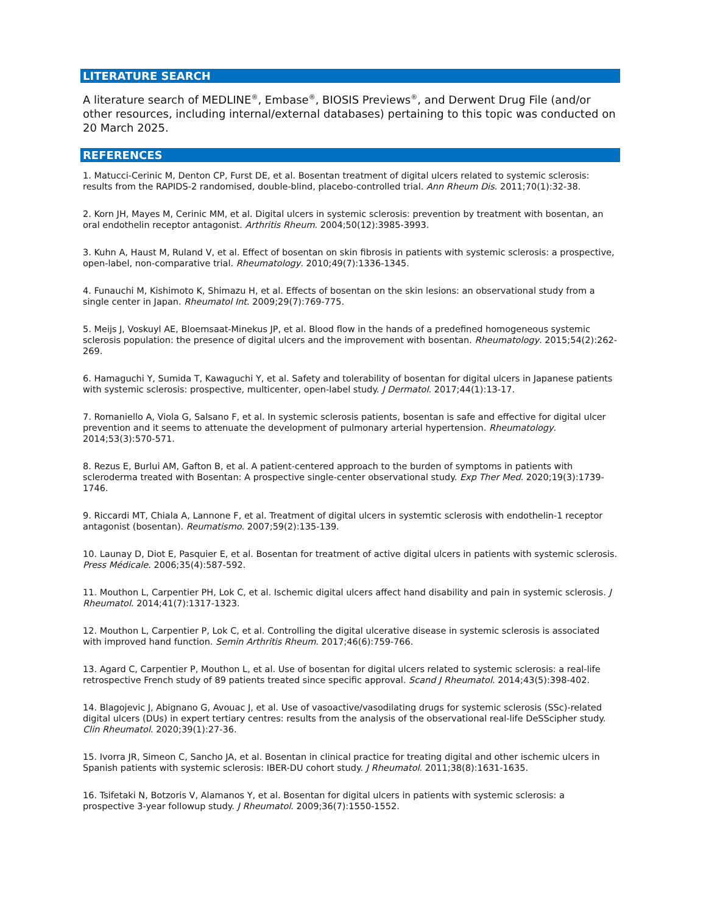LITERATURE SEARCH
A literature search of MEDLINE<sup>®</sup>, Embase<sup>®</sup>, BIOSIS Previews<sup>®</sup>, and Derwent Drug File (and/or other resources, including internal/external databases) pertaining to this topic was conducted on 20 March 2025.
REFERENCES
1. Matucci-Cerinic M, Denton CP, Furst DE, et al. Bosentan treatment of digital ulcers related to systemic sclerosis: results from the RAPIDS-2 randomised, double-blind, placebo-controlled trial. Ann Rheum Dis. 2011;70(1):32-38.
2. Korn JH, Mayes M, Cerinic MM, et al. Digital ulcers in systemic sclerosis: prevention by treatment with bosentan, an oral endothelin receptor antagonist. Arthritis Rheum. 2004;50(12):3985-3993.
3. Kuhn A, Haust M, Ruland V, et al. Effect of bosentan on skin fibrosis in patients with systemic sclerosis: a prospective, open-label, non-comparative trial. Rheumatology. 2010;49(7):1336-1345.
4. Funauchi M, Kishimoto K, Shimazu H, et al. Effects of bosentan on the skin lesions: an observational study from a single center in Japan. Rheumatol Int. 2009;29(7):769-775.
5. Meijs J, Voskuyl AE, Bloemsaat-Minekus JP, et al. Blood flow in the hands of a predefined homogeneous systemic sclerosis population: the presence of digital ulcers and the improvement with bosentan. Rheumatology. 2015;54(2):262-269.
6. Hamaguchi Y, Sumida T, Kawaguchi Y, et al. Safety and tolerability of bosentan for digital ulcers in Japanese patients with systemic sclerosis: prospective, multicenter, open-label study. J Dermatol. 2017;44(1):13-17.
7. Romaniello A, Viola G, Salsano F, et al. In systemic sclerosis patients, bosentan is safe and effective for digital ulcer prevention and it seems to attenuate the development of pulmonary arterial hypertension. Rheumatology. 2014;53(3):570-571.
8. Rezus E, Burlui AM, Gafton B, et al. A patient-centered approach to the burden of symptoms in patients with scleroderma treated with Bosentan: A prospective single-center observational study. Exp Ther Med. 2020;19(3):1739-1746.
9. Riccardi MT, Chiala A, Lannone F, et al. Treatment of digital ulcers in systemtic sclerosis with endothelin-1 receptor antagonist (bosentan). Reumatismo. 2007;59(2):135-139.
10. Launay D, Diot E, Pasquier E, et al. Bosentan for treatment of active digital ulcers in patients with systemic sclerosis. Press Médicale. 2006;35(4):587-592.
11. Mouthon L, Carpentier PH, Lok C, et al. Ischemic digital ulcers affect hand disability and pain in systemic sclerosis. J Rheumatol. 2014;41(7):1317-1323.
12. Mouthon L, Carpentier P, Lok C, et al. Controlling the digital ulcerative disease in systemic sclerosis is associated with improved hand function. Semin Arthritis Rheum. 2017;46(6):759-766.
13. Agard C, Carpentier P, Mouthon L, et al. Use of bosentan for digital ulcers related to systemic sclerosis: a real-life retrospective French study of 89 patients treated since specific approval. Scand J Rheumatol. 2014;43(5):398-402.
14. Blagojevic J, Abignano G, Avouac J, et al. Use of vasoactive/vasodilating drugs for systemic sclerosis (SSc)-related digital ulcers (DUs) in expert tertiary centres: results from the analysis of the observational real-life DeSScipher study. Clin Rheumatol. 2020;39(1):27-36.
15. Ivorra JR, Simeon C, Sancho JA, et al. Bosentan in clinical practice for treating digital and other ischemic ulcers in Spanish patients with systemic sclerosis: IBER-DU cohort study. J Rheumatol. 2011;38(8):1631-1635.
16. Tsifetaki N, Botzoris V, Alamanos Y, et al. Bosentan for digital ulcers in patients with systemic sclerosis: a prospective 3-year followup study. J Rheumatol. 2009;36(7):1550-1552.